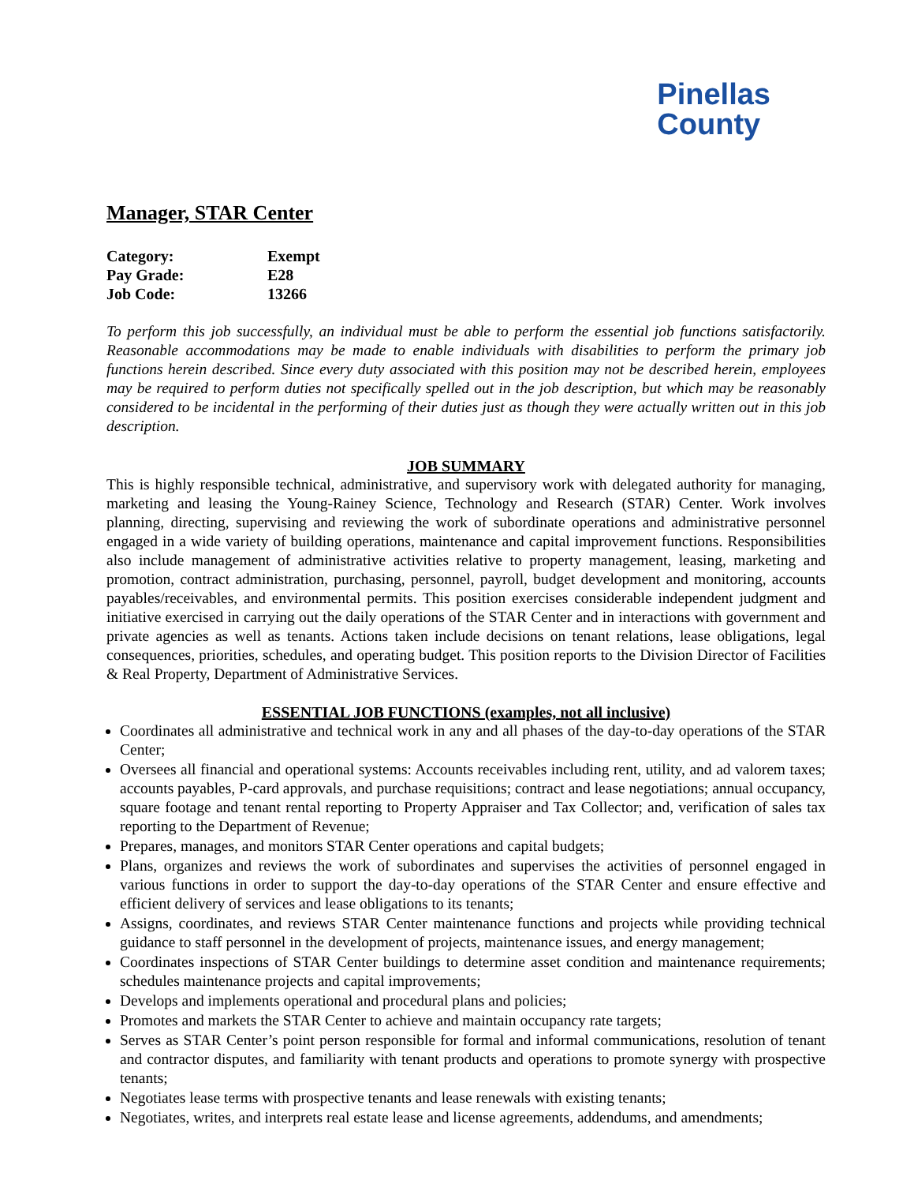Pinellas
County
Manager, STAR Center
| Category: | Exempt |
| Pay Grade: | E28 |
| Job Code: | 13266 |
To perform this job successfully, an individual must be able to perform the essential job functions satisfactorily. Reasonable accommodations may be made to enable individuals with disabilities to perform the primary job functions herein described. Since every duty associated with this position may not be described herein, employees may be required to perform duties not specifically spelled out in the job description, but which may be reasonably considered to be incidental in the performing of their duties just as though they were actually written out in this job description.
JOB SUMMARY
This is highly responsible technical, administrative, and supervisory work with delegated authority for managing, marketing and leasing the Young-Rainey Science, Technology and Research (STAR) Center. Work involves planning, directing, supervising and reviewing the work of subordinate operations and administrative personnel engaged in a wide variety of building operations, maintenance and capital improvement functions. Responsibilities also include management of administrative activities relative to property management, leasing, marketing and promotion, contract administration, purchasing, personnel, payroll, budget development and monitoring, accounts payables/receivables, and environmental permits. This position exercises considerable independent judgment and initiative exercised in carrying out the daily operations of the STAR Center and in interactions with government and private agencies as well as tenants. Actions taken include decisions on tenant relations, lease obligations, legal consequences, priorities, schedules, and operating budget. This position reports to the Division Director of Facilities & Real Property, Department of Administrative Services.
ESSENTIAL JOB FUNCTIONS (examples, not all inclusive)
Coordinates all administrative and technical work in any and all phases of the day-to-day operations of the STAR Center;
Oversees all financial and operational systems: Accounts receivables including rent, utility, and ad valorem taxes; accounts payables, P-card approvals, and purchase requisitions; contract and lease negotiations; annual occupancy, square footage and tenant rental reporting to Property Appraiser and Tax Collector; and, verification of sales tax reporting to the Department of Revenue;
Prepares, manages, and monitors STAR Center operations and capital budgets;
Plans, organizes and reviews the work of subordinates and supervises the activities of personnel engaged in various functions in order to support the day-to-day operations of the STAR Center and ensure effective and efficient delivery of services and lease obligations to its tenants;
Assigns, coordinates, and reviews STAR Center maintenance functions and projects while providing technical guidance to staff personnel in the development of projects, maintenance issues, and energy management;
Coordinates inspections of STAR Center buildings to determine asset condition and maintenance requirements; schedules maintenance projects and capital improvements;
Develops and implements operational and procedural plans and policies;
Promotes and markets the STAR Center to achieve and maintain occupancy rate targets;
Serves as STAR Center’s point person responsible for formal and informal communications, resolution of tenant and contractor disputes, and familiarity with tenant products and operations to promote synergy with prospective tenants;
Negotiates lease terms with prospective tenants and lease renewals with existing tenants;
Negotiates, writes, and interprets real estate lease and license agreements, addendums, and amendments;